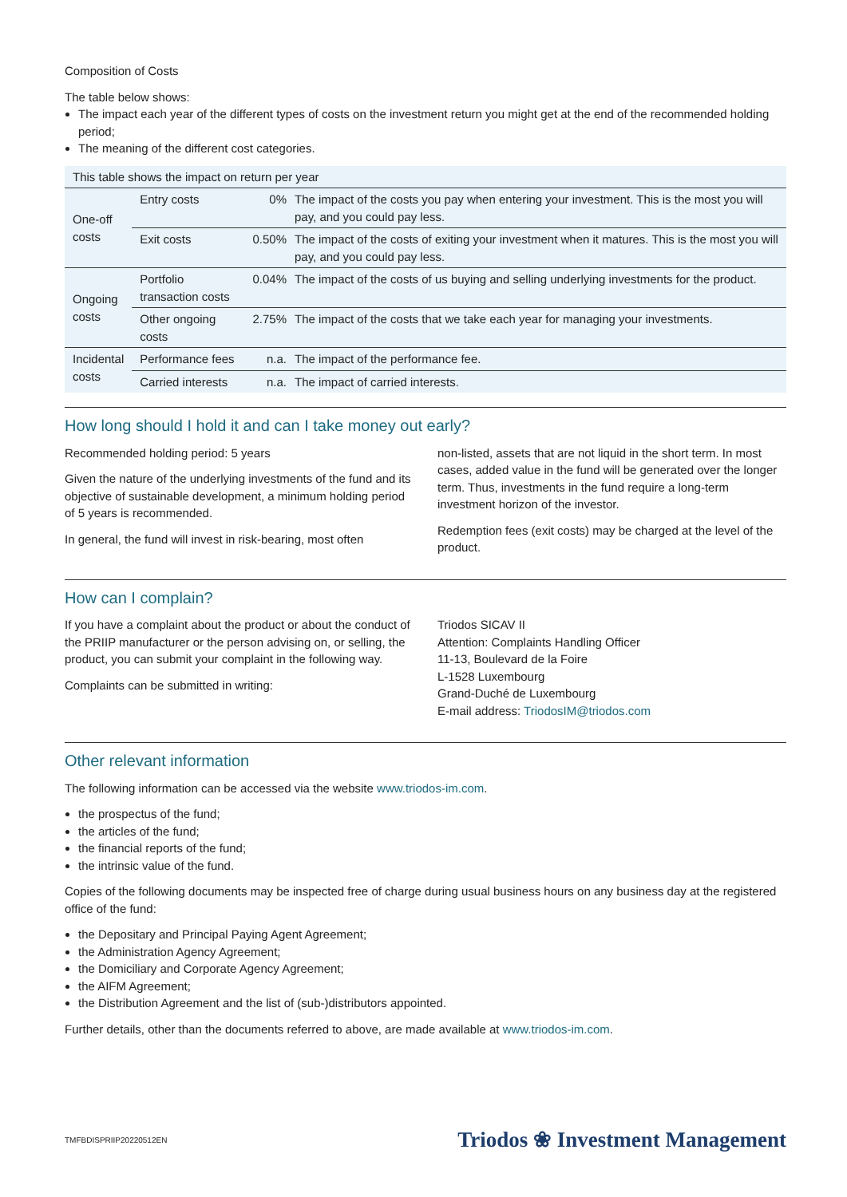Composition of Costs
The table below shows:
The impact each year of the different types of costs on the investment return you might get at the end of the recommended holding period;
The meaning of the different cost categories.
| This table shows the impact on return per year | | | |
| --- | --- | --- | --- |
| One-off costs | Entry costs | 0% | The impact of the costs you pay when entering your investment. This is the most you will pay, and you could pay less. |
| | Exit costs | 0.50% | The impact of the costs of exiting your investment when it matures. This is the most you will pay, and you could pay less. |
| Ongoing costs | Portfolio transaction costs | 0.04% | The impact of the costs of us buying and selling underlying investments for the product. |
| | Other ongoing costs | 2.75% | The impact of the costs that we take each year for managing your investments. |
| Incidental costs | Performance fees | n.a. | The impact of the performance fee. |
| | Carried interests | n.a. | The impact of carried interests. |
How long should I hold it and can I take money out early?
Recommended holding period: 5 years
Given the nature of the underlying investments of the fund and its objective of sustainable development, a minimum holding period of 5 years is recommended.
In general, the fund will invest in risk-bearing, most often
non-listed, assets that are not liquid in the short term. In most cases, added value in the fund will be generated over the longer term. Thus, investments in the fund require a long-term investment horizon of the investor.
Redemption fees (exit costs) may be charged at the level of the product.
How can I complain?
If you have a complaint about the product or about the conduct of the PRIIP manufacturer or the person advising on, or selling, the product, you can submit your complaint in the following way.
Complaints can be submitted in writing:
Triodos SICAV II
Attention: Complaints Handling Officer
11-13, Boulevard de la Foire
L-1528 Luxembourg
Grand-Duché de Luxembourg
E-mail address: TriodosIM@triodos.com
Other relevant information
The following information can be accessed via the website www.triodos-im.com.
the prospectus of the fund;
the articles of the fund;
the financial reports of the fund;
the intrinsic value of the fund.
Copies of the following documents may be inspected free of charge during usual business hours on any business day at the registered office of the fund:
the Depositary and Principal Paying Agent Agreement;
the Administration Agency Agreement;
the Domiciliary and Corporate Agency Agreement;
the AIFM Agreement;
the Distribution Agreement and the list of (sub-)distributors appointed.
Further details, other than the documents referred to above, are made available at www.triodos-im.com.
TMFBDISPRIIP20220512EN Triodos ❀ Investment Management